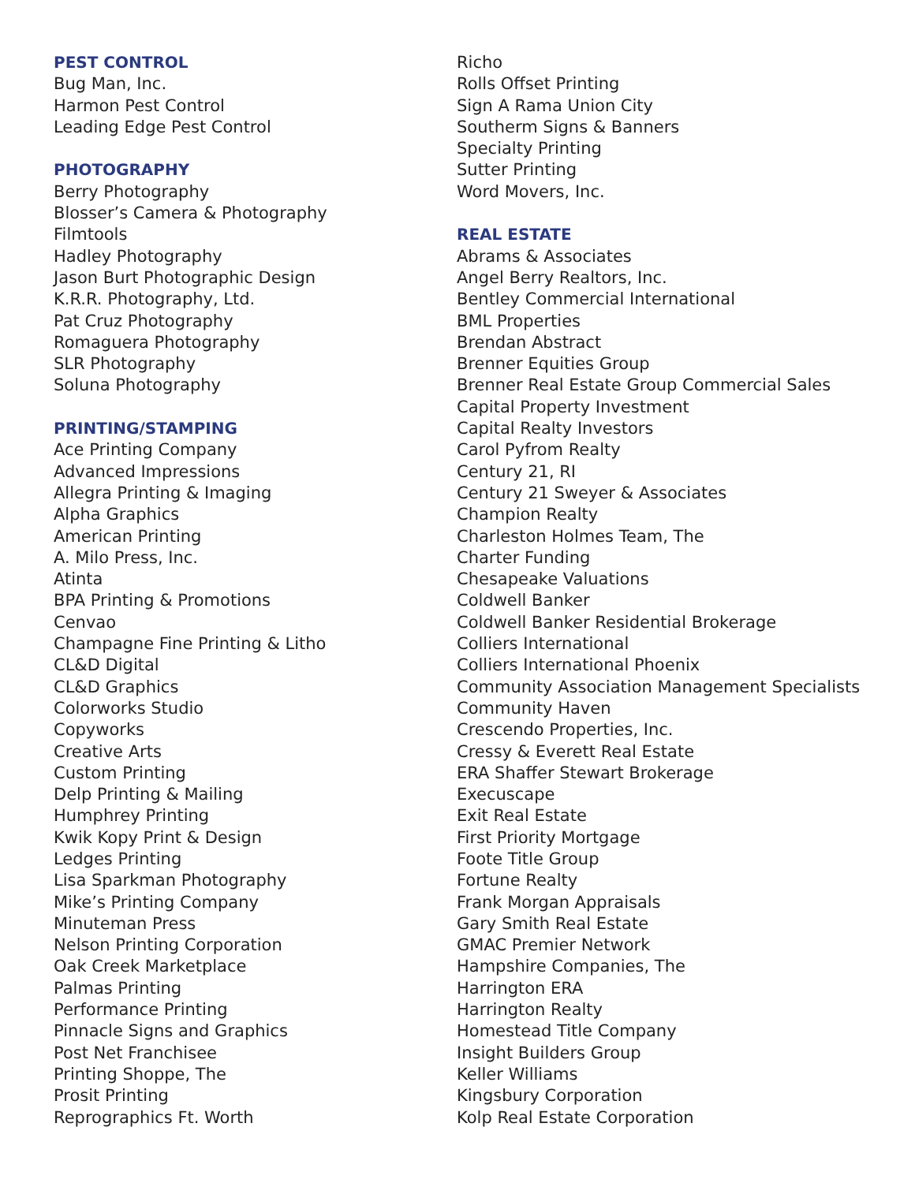PEST CONTROL
Bug Man, Inc.
Harmon Pest Control
Leading Edge Pest Control
PHOTOGRAPHY
Berry Photography
Blosser’s Camera & Photography
Filmtools
Hadley Photography
Jason Burt Photographic Design
K.R.R. Photography, Ltd.
Pat Cruz Photography
Romaguera Photography
SLR Photography
Soluna Photography
PRINTING/STAMPING
Ace Printing Company
Advanced Impressions
Allegra Printing & Imaging
Alpha Graphics
American Printing
A. Milo Press, Inc.
Atinta
BPA Printing & Promotions
Cenvao
Champagne Fine Printing & Litho
CL&D Digital
CL&D Graphics
Colorworks Studio
Copyworks
Creative Arts
Custom Printing
Delp Printing & Mailing
Humphrey Printing
Kwik Kopy Print & Design
Ledges Printing
Lisa Sparkman Photography
Mike’s Printing Company
Minuteman Press
Nelson Printing Corporation
Oak Creek Marketplace
Palmas Printing
Performance Printing
Pinnacle Signs and Graphics
Post Net Franchisee
Printing Shoppe, The
Prosit Printing
Reprographics Ft. Worth
Richo
Rolls Offset Printing
Sign A Rama Union City
Southerm Signs & Banners
Specialty Printing
Sutter Printing
Word Movers, Inc.
REAL ESTATE
Abrams & Associates
Angel Berry Realtors, Inc.
Bentley Commercial International
BML Properties
Brendan Abstract
Brenner Equities Group
Brenner Real Estate Group Commercial Sales
Capital Property Investment
Capital Realty Investors
Carol Pyfrom Realty
Century 21, RI
Century 21 Sweyer & Associates
Champion Realty
Charleston Holmes Team, The
Charter Funding
Chesapeake Valuations
Coldwell Banker
Coldwell Banker Residential Brokerage
Colliers International
Colliers International Phoenix
Community Association Management Specialists
Community Haven
Crescendo Properties, Inc.
Cressy & Everett Real Estate
ERA Shaffer Stewart Brokerage
Execuscape
Exit Real Estate
First Priority Mortgage
Foote Title Group
Fortune Realty
Frank Morgan Appraisals
Gary Smith Real Estate
GMAC Premier Network
Hampshire Companies, The
Harrington ERA
Harrington Realty
Homestead Title Company
Insight Builders Group
Keller Williams
Kingsbury Corporation
Kolp Real Estate Corporation